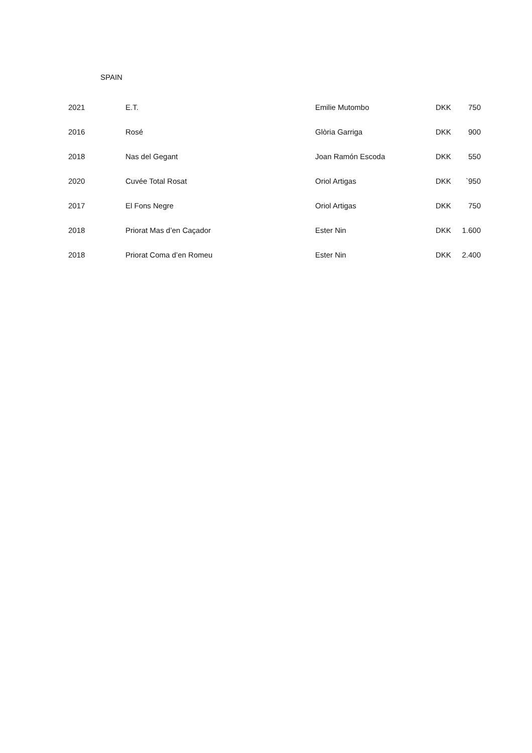SPAIN
| 2021 | E.T. | Emilie Mutombo | DKK | 750 |
| 2016 | Rosé | Glòria Garriga | DKK | 900 |
| 2018 | Nas del Gegant | Joan Ramón Escoda | DKK | 550 |
| 2020 | Cuvée Total Rosat | Oriol Artigas | DKK | `950 |
| 2017 | El Fons Negre | Oriol Artigas | DKK | 750 |
| 2018 | Priorat Mas d’en Caçador | Ester Nin | DKK | 1.600 |
| 2018 | Priorat Coma d’en Romeu | Ester Nin | DKK | 2.400 |